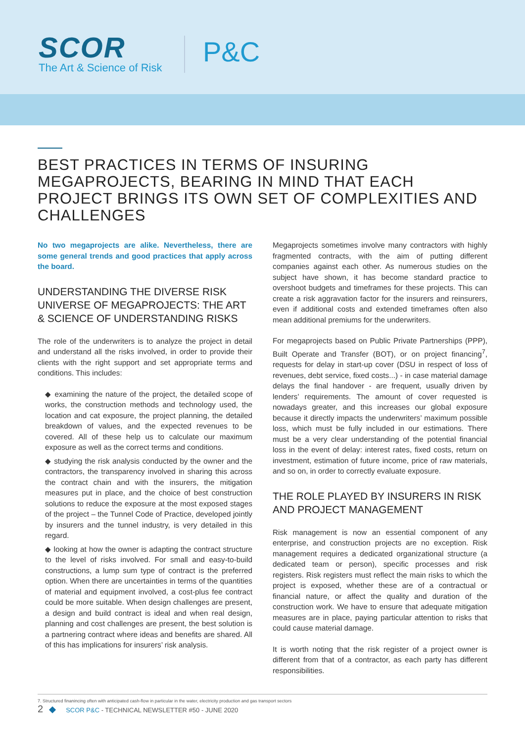SCOR
The Art & Science of Risk
P&C
BEST PRACTICES IN TERMS OF INSURING MEGAPROJECTS, BEARING IN MIND THAT EACH PROJECT BRINGS ITS OWN SET OF COMPLEXITIES AND CHALLENGES
No two megaprojects are alike. Nevertheless, there are some general trends and good practices that apply across the board.
UNDERSTANDING THE DIVERSE RISK UNIVERSE OF MEGAPROJECTS: THE ART & SCIENCE OF UNDERSTANDING RISKS
The role of the underwriters is to analyze the project in detail and understand all the risks involved, in order to provide their clients with the right support and set appropriate terms and conditions. This includes:
◆ examining the nature of the project, the detailed scope of works, the construction methods and technology used, the location and cat exposure, the project planning, the detailed breakdown of values, and the expected revenues to be covered. All of these help us to calculate our maximum exposure as well as the correct terms and conditions.
◆ studying the risk analysis conducted by the owner and the contractors, the transparency involved in sharing this across the contract chain and with the insurers, the mitigation measures put in place, and the choice of best construction solutions to reduce the exposure at the most exposed stages of the project – the Tunnel Code of Practice, developed jointly by insurers and the tunnel industry, is very detailed in this regard.
◆ looking at how the owner is adapting the contract structure to the level of risks involved. For small and easy-to-build constructions, a lump sum type of contract is the preferred option. When there are uncertainties in terms of the quantities of material and equipment involved, a cost-plus fee contract could be more suitable. When design challenges are present, a design and build contract is ideal and when real design, planning and cost challenges are present, the best solution is a partnering contract where ideas and benefits are shared. All of this has implications for insurers’ risk analysis.
Megaprojects sometimes involve many contractors with highly fragmented contracts, with the aim of putting different companies against each other. As numerous studies on the subject have shown, it has become standard practice to overshoot budgets and timeframes for these projects. This can create a risk aggravation factor for the insurers and reinsurers, even if additional costs and extended timeframes often also mean additional premiums for the underwriters.
For megaprojects based on Public Private Partnerships (PPP), Built Operate and Transfer (BOT), or on project financing<sup>7</sup>, requests for delay in start-up cover (DSU in respect of loss of revenues, debt service, fixed costs...) - in case material damage delays the final handover - are frequent, usually driven by lenders’ requirements. The amount of cover requested is nowadays greater, and this increases our global exposure because it directly impacts the underwriters’ maximum possible loss, which must be fully included in our estimations. There must be a very clear understanding of the potential financial loss in the event of delay: interest rates, fixed costs, return on investment, estimation of future income, price of raw materials, and so on, in order to correctly evaluate exposure.
THE ROLE PLAYED BY INSURERS IN RISK AND PROJECT MANAGEMENT
Risk management is now an essential component of any enterprise, and construction projects are no exception. Risk management requires a dedicated organizational structure (a dedicated team or person), specific processes and risk registers. Risk registers must reflect the main risks to which the project is exposed, whether these are of a contractual or financial nature, or affect the quality and duration of the construction work. We have to ensure that adequate mitigation measures are in place, paying particular attention to risks that could cause material damage.
It is worth noting that the risk register of a project owner is different from that of a contractor, as each party has different responsibilities.
7. Structured finanincing often with anticipated cash-flow in particular in the water, electricity production and gas transport sectors
2 SCOR P&C - TECHNICAL NEWSLETTER #50 - JUNE 2020